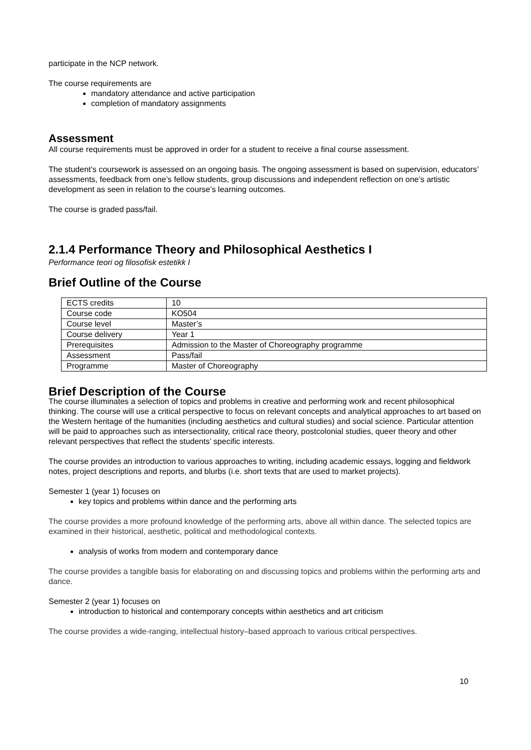participate in the NCP network.
The course requirements are
mandatory attendance and active participation
completion of mandatory assignments
Assessment
All course requirements must be approved in order for a student to receive a final course assessment.
The student’s coursework is assessed on an ongoing basis. The ongoing assessment is based on supervision, educators’ assessments, feedback from one’s fellow students, group discussions and independent reflection on one’s artistic development as seen in relation to the course’s learning outcomes.
The course is graded pass/fail.
2.1.4 Performance Theory and Philosophical Aesthetics I
Performance teori og filosofisk estetikk I
Brief Outline of the Course
| ECTS credits | 10 |
| Course code | KO504 |
| Course level | Master’s |
| Course delivery | Year 1 |
| Prerequisites | Admission to the Master of Choreography programme |
| Assessment | Pass/fail |
| Programme | Master of Choreography |
Brief Description of the Course
The course illuminates a selection of topics and problems in creative and performing work and recent philosophical thinking. The course will use a critical perspective to focus on relevant concepts and analytical approaches to art based on the Western heritage of the humanities (including aesthetics and cultural studies) and social science. Particular attention will be paid to approaches such as intersectionality, critical race theory, postcolonial studies, queer theory and other relevant perspectives that reflect the students’ specific interests.
The course provides an introduction to various approaches to writing, including academic essays, logging and fieldwork notes, project descriptions and reports, and blurbs (i.e. short texts that are used to market projects).
Semester 1 (year 1) focuses on
key topics and problems within dance and the performing arts
The course provides a more profound knowledge of the performing arts, above all within dance. The selected topics are examined in their historical, aesthetic, political and methodological contexts.
analysis of works from modern and contemporary dance
The course provides a tangible basis for elaborating on and discussing topics and problems within the performing arts and dance.
Semester 2 (year 1) focuses on
introduction to historical and contemporary concepts within aesthetics and art criticism
The course provides a wide-ranging, intellectual history–based approach to various critical perspectives.
10